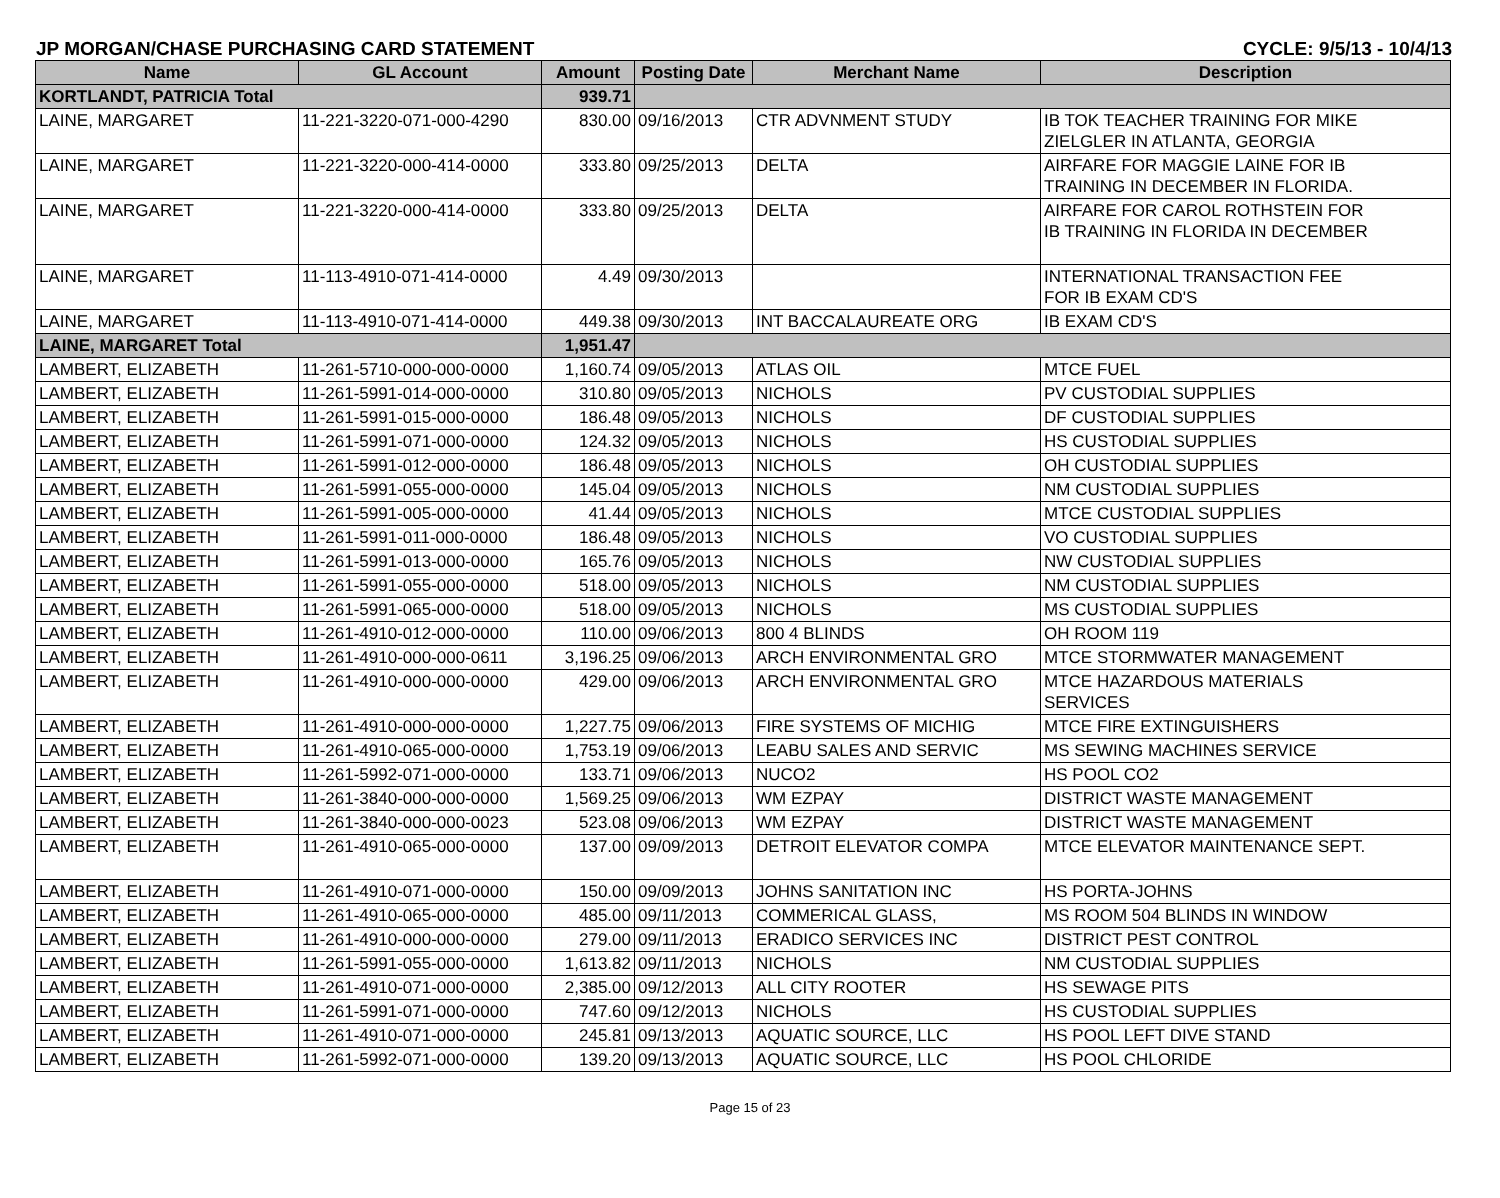JP MORGAN/CHASE PURCHASING CARD STATEMENT CYCLE: 9/5/13 - 10/4/13
| Name | GL Account | Amount | Posting Date | Merchant Name | Description |
| --- | --- | --- | --- | --- | --- |
| KORTLANDT, PATRICIA Total | | 939.71 | | | |
| LAINE, MARGARET | 11-221-3220-071-000-4290 | 830.00 | 09/16/2013 | CTR ADVNMENT STUDY | IB TOK TEACHER TRAINING FOR MIKE ZIELGLER IN ATLANTA, GEORGIA |
| LAINE, MARGARET | 11-221-3220-000-414-0000 | 333.80 | 09/25/2013 | DELTA | AIRFARE FOR MAGGIE LAINE FOR IB TRAINING IN DECEMBER IN FLORIDA. |
| LAINE, MARGARET | 11-221-3220-000-414-0000 | 333.80 | 09/25/2013 | DELTA | AIRFARE FOR CAROL ROTHSTEIN FOR IB TRAINING IN FLORIDA IN DECEMBER |
| LAINE, MARGARET | 11-113-4910-071-414-0000 | 4.49 | 09/30/2013 | | INTERNATIONAL TRANSACTION FEE FOR IB EXAM CD'S |
| LAINE, MARGARET | 11-113-4910-071-414-0000 | 449.38 | 09/30/2013 | INT BACCALAUREATE ORG | IB EXAM CD'S |
| LAINE, MARGARET Total | | 1,951.47 | | | |
| LAMBERT, ELIZABETH | 11-261-5710-000-000-0000 | 1,160.74 | 09/05/2013 | ATLAS OIL | MTCE FUEL |
| LAMBERT, ELIZABETH | 11-261-5991-014-000-0000 | 310.80 | 09/05/2013 | NICHOLS | PV CUSTODIAL SUPPLIES |
| LAMBERT, ELIZABETH | 11-261-5991-015-000-0000 | 186.48 | 09/05/2013 | NICHOLS | DF CUSTODIAL SUPPLIES |
| LAMBERT, ELIZABETH | 11-261-5991-071-000-0000 | 124.32 | 09/05/2013 | NICHOLS | HS CUSTODIAL SUPPLIES |
| LAMBERT, ELIZABETH | 11-261-5991-012-000-0000 | 186.48 | 09/05/2013 | NICHOLS | OH CUSTODIAL SUPPLIES |
| LAMBERT, ELIZABETH | 11-261-5991-055-000-0000 | 145.04 | 09/05/2013 | NICHOLS | NM CUSTODIAL SUPPLIES |
| LAMBERT, ELIZABETH | 11-261-5991-005-000-0000 | 41.44 | 09/05/2013 | NICHOLS | MTCE CUSTODIAL SUPPLIES |
| LAMBERT, ELIZABETH | 11-261-5991-011-000-0000 | 186.48 | 09/05/2013 | NICHOLS | VO CUSTODIAL SUPPLIES |
| LAMBERT, ELIZABETH | 11-261-5991-013-000-0000 | 165.76 | 09/05/2013 | NICHOLS | NW CUSTODIAL SUPPLIES |
| LAMBERT, ELIZABETH | 11-261-5991-055-000-0000 | 518.00 | 09/05/2013 | NICHOLS | NM CUSTODIAL SUPPLIES |
| LAMBERT, ELIZABETH | 11-261-5991-065-000-0000 | 518.00 | 09/05/2013 | NICHOLS | MS CUSTODIAL SUPPLIES |
| LAMBERT, ELIZABETH | 11-261-4910-012-000-0000 | 110.00 | 09/06/2013 | 800 4 BLINDS | OH ROOM 119 |
| LAMBERT, ELIZABETH | 11-261-4910-000-000-0611 | 3,196.25 | 09/06/2013 | ARCH ENVIRONMENTAL GRO | MTCE STORMWATER MANAGEMENT |
| LAMBERT, ELIZABETH | 11-261-4910-000-000-0000 | 429.00 | 09/06/2013 | ARCH ENVIRONMENTAL GRO | MTCE HAZARDOUS MATERIALS SERVICES |
| LAMBERT, ELIZABETH | 11-261-4910-000-000-0000 | 1,227.75 | 09/06/2013 | FIRE SYSTEMS OF MICHIG | MTCE FIRE EXTINGUISHERS |
| LAMBERT, ELIZABETH | 11-261-4910-065-000-0000 | 1,753.19 | 09/06/2013 | LEABU SALES AND SERVIC | MS SEWING MACHINES SERVICE |
| LAMBERT, ELIZABETH | 11-261-5992-071-000-0000 | 133.71 | 09/06/2013 | NUCO2 | HS POOL CO2 |
| LAMBERT, ELIZABETH | 11-261-3840-000-000-0000 | 1,569.25 | 09/06/2013 | WM EZPAY | DISTRICT WASTE MANAGEMENT |
| LAMBERT, ELIZABETH | 11-261-3840-000-000-0023 | 523.08 | 09/06/2013 | WM EZPAY | DISTRICT WASTE MANAGEMENT |
| LAMBERT, ELIZABETH | 11-261-4910-065-000-0000 | 137.00 | 09/09/2013 | DETROIT ELEVATOR COMPA | MTCE ELEVATOR MAINTENANCE SEPT. |
| LAMBERT, ELIZABETH | 11-261-4910-071-000-0000 | 150.00 | 09/09/2013 | JOHNS SANITATION INC | HS PORTA-JOHNS |
| LAMBERT, ELIZABETH | 11-261-4910-065-000-0000 | 485.00 | 09/11/2013 | COMMERICAL GLASS, | MS ROOM 504 BLINDS IN WINDOW |
| LAMBERT, ELIZABETH | 11-261-4910-000-000-0000 | 279.00 | 09/11/2013 | ERADICO SERVICES INC | DISTRICT PEST CONTROL |
| LAMBERT, ELIZABETH | 11-261-5991-055-000-0000 | 1,613.82 | 09/11/2013 | NICHOLS | NM CUSTODIAL SUPPLIES |
| LAMBERT, ELIZABETH | 11-261-4910-071-000-0000 | 2,385.00 | 09/12/2013 | ALL CITY ROOTER | HS SEWAGE PITS |
| LAMBERT, ELIZABETH | 11-261-5991-071-000-0000 | 747.60 | 09/12/2013 | NICHOLS | HS CUSTODIAL SUPPLIES |
| LAMBERT, ELIZABETH | 11-261-4910-071-000-0000 | 245.81 | 09/13/2013 | AQUATIC SOURCE, LLC | HS POOL LEFT DIVE STAND |
| LAMBERT, ELIZABETH | 11-261-5992-071-000-0000 | 139.20 | 09/13/2013 | AQUATIC SOURCE, LLC | HS POOL CHLORIDE |
Page 15 of 23